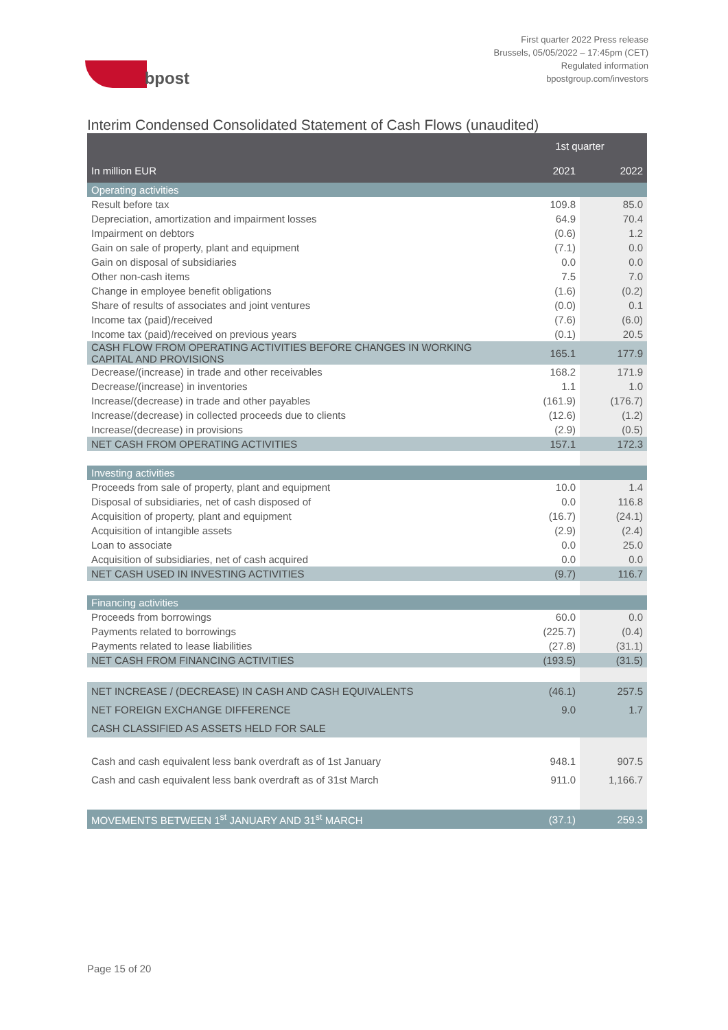bpost
First quarter 2022 Press release
Brussels, 05/05/2022 – 17:45pm (CET)
Regulated information
bpostgroup.com/investors
Interim Condensed Consolidated Statement of Cash Flows (unaudited)
| | 1st quarter | |
| --- | --- | --- |
| In million EUR | 2021 | 2022 |
| Operating activities | | |
| Result before tax | 109.8 | 85.0 |
| Depreciation, amortization and impairment losses | 64.9 | 70.4 |
| Impairment on debtors | (0.6) | 1.2 |
| Gain on sale of property, plant and equipment | (7.1) | 0.0 |
| Gain on disposal of subsidiaries | 0.0 | 0.0 |
| Other non-cash items | 7.5 | 7.0 |
| Change in employee benefit obligations | (1.6) | (0.2) |
| Share of results of associates and joint ventures | (0.0) | 0.1 |
| Income tax (paid)/received | (7.6) | (6.0) |
| Income tax (paid)/received on previous years | (0.1) | 20.5 |
| CASH FLOW FROM OPERATING ACTIVITIES BEFORE CHANGES IN WORKING CAPITAL AND PROVISIONS | 165.1 | 177.9 |
| Decrease/(increase) in trade and other receivables | 168.2 | 171.9 |
| Decrease/(increase) in inventories | 1.1 | 1.0 |
| Increase/(decrease) in trade and other payables | (161.9) | (176.7) |
| Increase/(decrease) in collected proceeds due to clients | (12.6) | (1.2) |
| Increase/(decrease) in provisions | (2.9) | (0.5) |
| NET CASH FROM OPERATING ACTIVITIES | 157.1 | 172.3 |
| Investing activities | | |
| Proceeds from sale of property, plant and equipment | 10.0 | 1.4 |
| Disposal of subsidiaries, net of cash disposed of | 0.0 | 116.8 |
| Acquisition of property, plant and equipment | (16.7) | (24.1) |
| Acquisition of intangible assets | (2.9) | (2.4) |
| Loan to associate | 0.0 | 25.0 |
| Acquisition of subsidiaries, net of cash acquired | 0.0 | 0.0 |
| NET CASH USED IN INVESTING ACTIVITIES | (9.7) | 116.7 |
| Financing activities | | |
| Proceeds from borrowings | 60.0 | 0.0 |
| Payments related to borrowings | (225.7) | (0.4) |
| Payments related to lease liabilities | (27.8) | (31.1) |
| NET CASH FROM FINANCING ACTIVITIES | (193.5) | (31.5) |
| NET INCREASE / (DECREASE) IN CASH AND CASH EQUIVALENTS | (46.1) | 257.5 |
| NET FOREIGN EXCHANGE DIFFERENCE | 9.0 | 1.7 |
| CASH CLASSIFIED AS ASSETS HELD FOR SALE | | |
| Cash and cash equivalent less bank overdraft as of 1st January | 948.1 | 907.5 |
| Cash and cash equivalent less bank overdraft as of 31st March | 911.0 | 1,166.7 |
| MOVEMENTS BETWEEN 1<sup>st</sup> JANUARY AND 31<sup>st</sup> MARCH | (37.1) | 259.3 |
Page 15 of 20